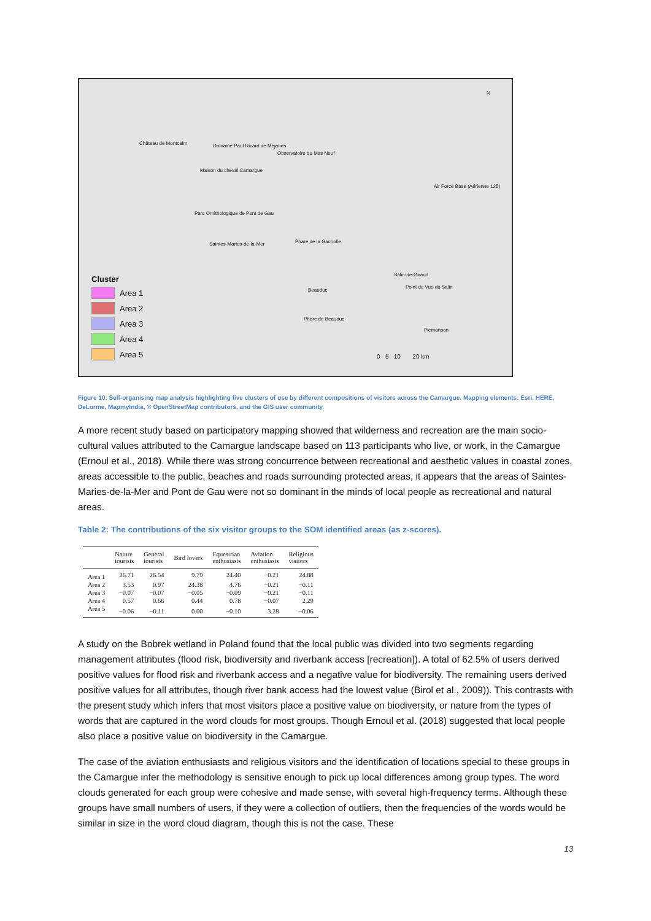Château de Montcalm Domaine Paul Ricard de Méjanes
Observatoire du Mas Neuf
Maison du cheval Camargue
Air Force Base (Aérienne 125)
Parc Ornithologique de Pont de Gau
Saintes-Maries-de-la-Mer Phare de la Gacholle
Salin-de-Giraud
Point de Vue du Salin
Beauduc
Phare de Beauduc
Piemanson
N
0 5 10 20 km
Cluster
Area 1
Area 2
Area 3
Area 4
Area 5
Figure 10: Self-organising map analysis highlighting five clusters of use by different compositions of visitors across the Camargue. Mapping elements: Esri, HERE, DeLorme, MapmyIndia, © OpenStreetMap contributors, and the GIS user community.
A more recent study based on participatory mapping showed that wilderness and recreation are the main socio-cultural values attributed to the Camargue landscape based on 113 participants who live, or work, in the Camargue (Ernoul et al., 2018). While there was strong concurrence between recreational and aesthetic values in coastal zones, areas accessible to the public, beaches and roads surrounding protected areas, it appears that the areas of Saintes-Maries-de-la-Mer and Pont de Gau were not so dominant in the minds of local people as recreational and natural areas.
Table 2: The contributions of the six visitor groups to the SOM identified areas (as z-scores).
| | Nature tourists | General tourists | Bird lovers | Equestrian enthusiasts | Aviation enthusiasts | Religious visitors |
| --- | --- | --- | --- | --- | --- | --- |
| Area 1 | 26.71 | 26.54 | 9.79 | 24.40 | −0.21 | 24.88 |
| Area 2 | 3.53 | 0.97 | 24.38 | 4.76 | −0.21 | −0.11 |
| Area 3 | −0.07 | −0.07 | −0.05 | −0.09 | −0.21 | −0.11 |
| Area 4 | 0.57 | 0.66 | 0.44 | 0.78 | −0.07 | 2.29 |
| Area 5 | −0.06 | −0.11 | 0.00 | −0.10 | 3.28 | −0.06 |
A study on the Bobrek wetland in Poland found that the local public was divided into two segments regarding management attributes (flood risk, biodiversity and riverbank access [recreation]). A total of 62.5% of users derived positive values for flood risk and riverbank access and a negative value for biodiversity. The remaining users derived positive values for all attributes, though river bank access had the lowest value (Birol et al., 2009)). This contrasts with the present study which infers that most visitors place a positive value on biodiversity, or nature from the types of words that are captured in the word clouds for most groups. Though Ernoul et al. (2018) suggested that local people also place a positive value on biodiversity in the Camargue.
The case of the aviation enthusiasts and religious visitors and the identification of locations special to these groups in the Camargue infer the methodology is sensitive enough to pick up local differences among group types. The word clouds generated for each group were cohesive and made sense, with several high-frequency terms. Although these groups have small numbers of users, if they were a collection of outliers, then the frequencies of the words would be similar in size in the word cloud diagram, though this is not the case. These
13